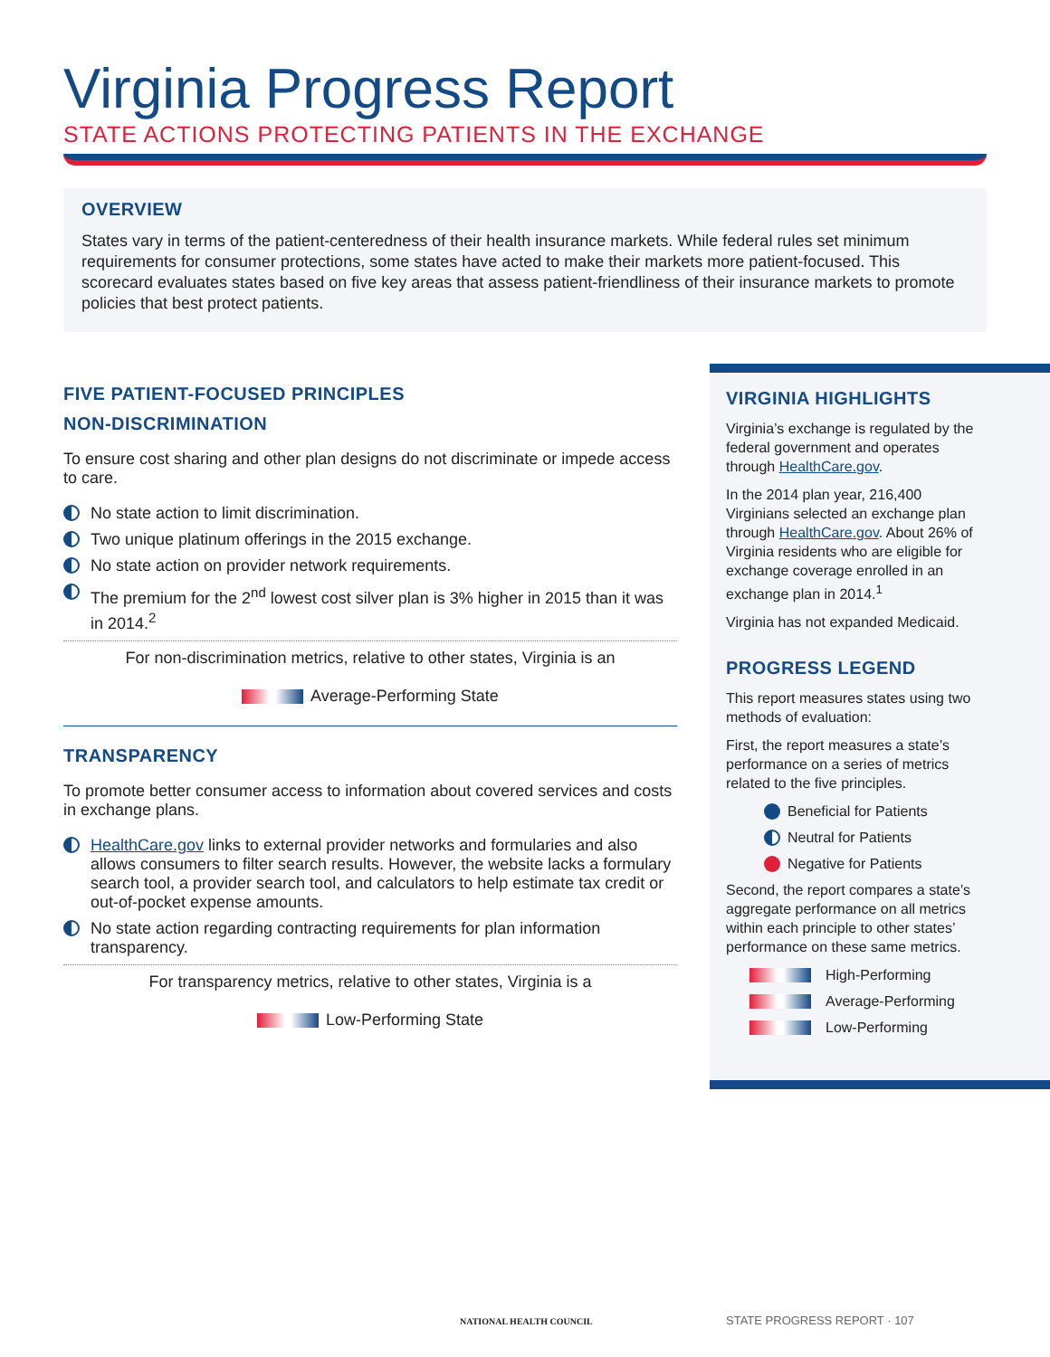Virginia Progress Report
STATE ACTIONS PROTECTING PATIENTS IN THE EXCHANGE
OVERVIEW
States vary in terms of the patient-centeredness of their health insurance markets. While federal rules set minimum requirements for consumer protections, some states have acted to make their markets more patient-focused. This scorecard evaluates states based on five key areas that assess patient-friendliness of their insurance markets to promote policies that best protect patients.
FIVE PATIENT-FOCUSED PRINCIPLES
NON-DISCRIMINATION
To ensure cost sharing and other plan designs do not discriminate or impede access to care.
No state action to limit discrimination.
Two unique platinum offerings in the 2015 exchange.
No state action on provider network requirements.
The premium for the 2<sup>nd</sup> lowest cost silver plan is 3% higher in 2015 than it was in 2014.<sup>2</sup>
For non-discrimination metrics, relative to other states, Virginia is an
Average-Performing State
TRANSPARENCY
To promote better consumer access to information about covered services and costs in exchange plans.
HealthCare.gov links to external provider networks and formularies and also allows consumers to filter search results. However, the website lacks a formulary search tool, a provider search tool, and calculators to help estimate tax credit or out-of-pocket expense amounts.
No state action regarding contracting requirements for plan information transparency.
For transparency metrics, relative to other states, Virginia is a
Low-Performing State
VIRGINIA HIGHLIGHTS
Virginia’s exchange is regulated by the federal government and operates through HealthCare.gov.
In the 2014 plan year, 216,400 Virginians selected an exchange plan through HealthCare.gov. About 26% of Virginia residents who are eligible for exchange coverage enrolled in an exchange plan in 2014.<sup>1</sup>
Virginia has not expanded Medicaid.
PROGRESS LEGEND
This report measures states using two methods of evaluation:
First, the report measures a state’s performance on a series of metrics related to the five principles.
Beneficial for Patients
Neutral for Patients
Negative for Patients
Second, the report compares a state’s aggregate performance on all metrics within each principle to other states’ performance on these same metrics.
High-Performing
Average-Performing
Low-Performing
NATIONAL HEALTH COUNCIL STATE PROGRESS REPORT · 107